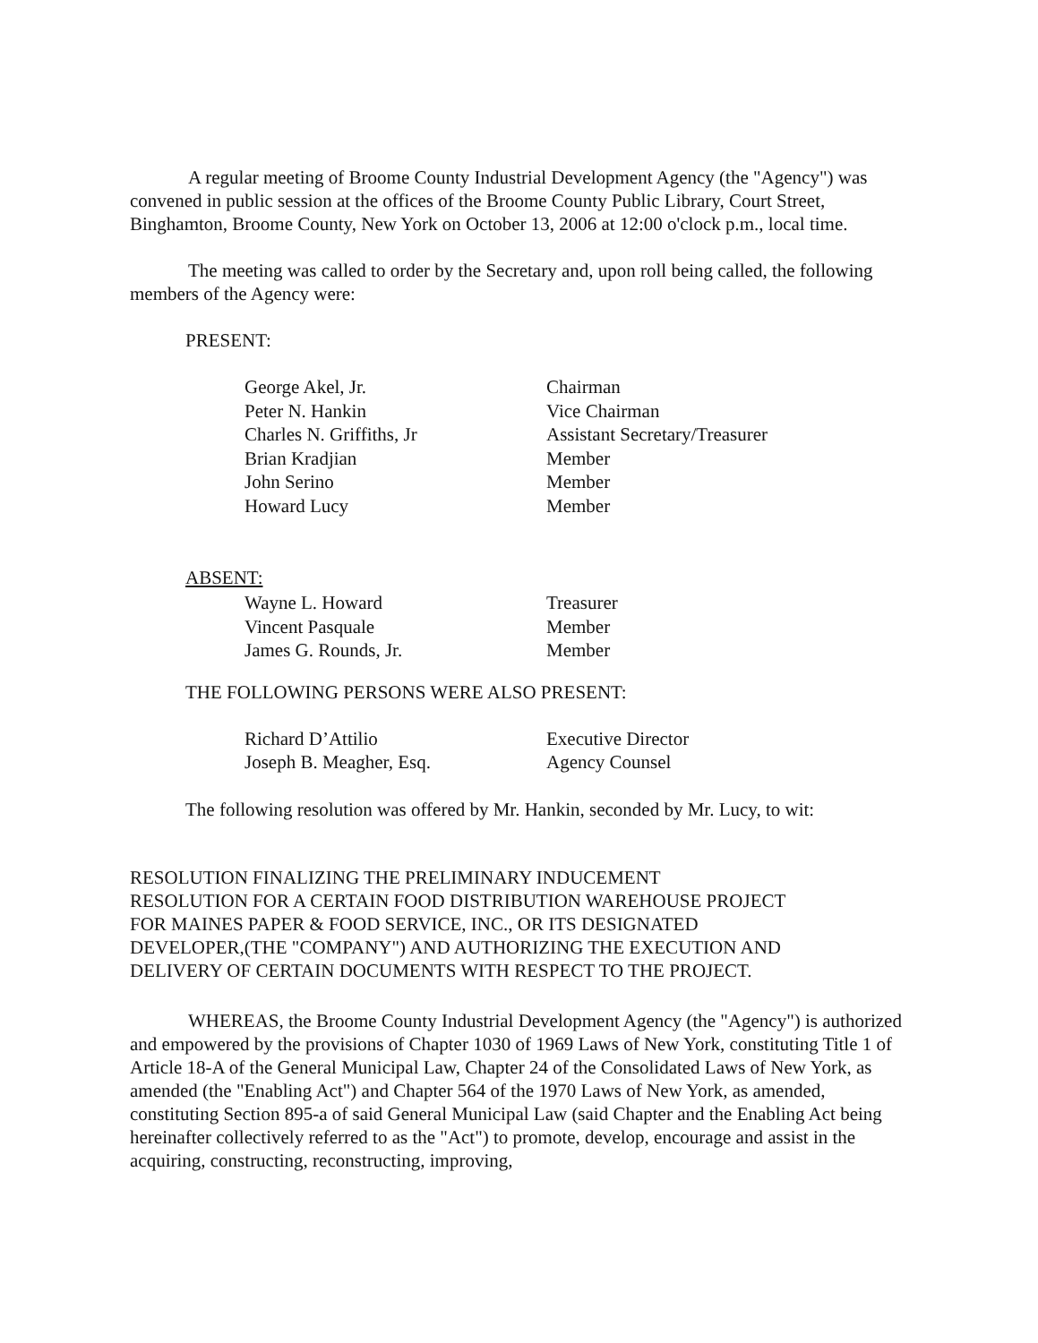A regular meeting of Broome County Industrial Development Agency (the "Agency") was convened in public session at the offices of the Broome County Public Library, Court Street, Binghamton, Broome County, New York on October 13, 2006 at 12:00 o'clock p.m., local time.
The meeting was called to order by the Secretary and, upon roll being called, the following members of the Agency were:
PRESENT:
| George Akel, Jr. | Chairman |
| Peter N. Hankin | Vice Chairman |
| Charles N. Griffiths, Jr | Assistant Secretary/Treasurer |
| Brian Kradjian | Member |
| John Serino | Member |
| Howard Lucy | Member |
ABSENT:
| Wayne L. Howard | Treasurer |
| Vincent Pasquale | Member |
| James G. Rounds, Jr. | Member |
THE FOLLOWING PERSONS WERE ALSO PRESENT:
| Richard D’Attilio | Executive Director |
| Joseph B. Meagher, Esq. | Agency Counsel |
The following resolution was offered by Mr. Hankin, seconded by Mr. Lucy, to wit:
RESOLUTION FINALIZING THE PRELIMINARY INDUCEMENT
RESOLUTION FOR A CERTAIN FOOD DISTRIBUTION WAREHOUSE PROJECT
FOR MAINES PAPER & FOOD SERVICE, INC., OR ITS DESIGNATED
DEVELOPER,(THE "COMPANY") AND AUTHORIZING THE EXECUTION AND
DELIVERY OF CERTAIN DOCUMENTS WITH RESPECT TO THE PROJECT.
WHEREAS, the Broome County Industrial Development Agency (the "Agency") is authorized and empowered by the provisions of Chapter 1030 of 1969 Laws of New York, constituting Title 1 of Article 18-A of the General Municipal Law, Chapter 24 of the Consolidated Laws of New York, as amended (the "Enabling Act") and Chapter 564 of the 1970 Laws of New York, as amended, constituting Section 895-a of said General Municipal Law (said Chapter and the Enabling Act being hereinafter collectively referred to as the "Act") to promote, develop, encourage and assist in the acquiring, constructing, reconstructing, improving,